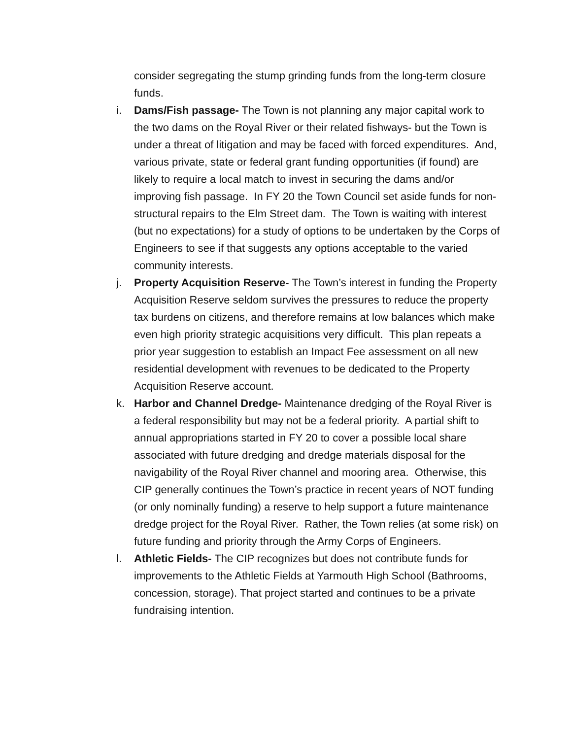consider segregating the stump grinding funds from the long-term closure funds.
i. Dams/Fish passage- The Town is not planning any major capital work to the two dams on the Royal River or their related fishways- but the Town is under a threat of litigation and may be faced with forced expenditures. And, various private, state or federal grant funding opportunities (if found) are likely to require a local match to invest in securing the dams and/or improving fish passage. In FY 20 the Town Council set aside funds for non-structural repairs to the Elm Street dam. The Town is waiting with interest (but no expectations) for a study of options to be undertaken by the Corps of Engineers to see if that suggests any options acceptable to the varied community interests.
j. Property Acquisition Reserve- The Town’s interest in funding the Property Acquisition Reserve seldom survives the pressures to reduce the property tax burdens on citizens, and therefore remains at low balances which make even high priority strategic acquisitions very difficult. This plan repeats a prior year suggestion to establish an Impact Fee assessment on all new residential development with revenues to be dedicated to the Property Acquisition Reserve account.
k. Harbor and Channel Dredge- Maintenance dredging of the Royal River is a federal responsibility but may not be a federal priority. A partial shift to annual appropriations started in FY 20 to cover a possible local share associated with future dredging and dredge materials disposal for the navigability of the Royal River channel and mooring area. Otherwise, this CIP generally continues the Town’s practice in recent years of NOT funding (or only nominally funding) a reserve to help support a future maintenance dredge project for the Royal River. Rather, the Town relies (at some risk) on future funding and priority through the Army Corps of Engineers.
l. Athletic Fields- The CIP recognizes but does not contribute funds for improvements to the Athletic Fields at Yarmouth High School (Bathrooms, concession, storage). That project started and continues to be a private fundraising intention.